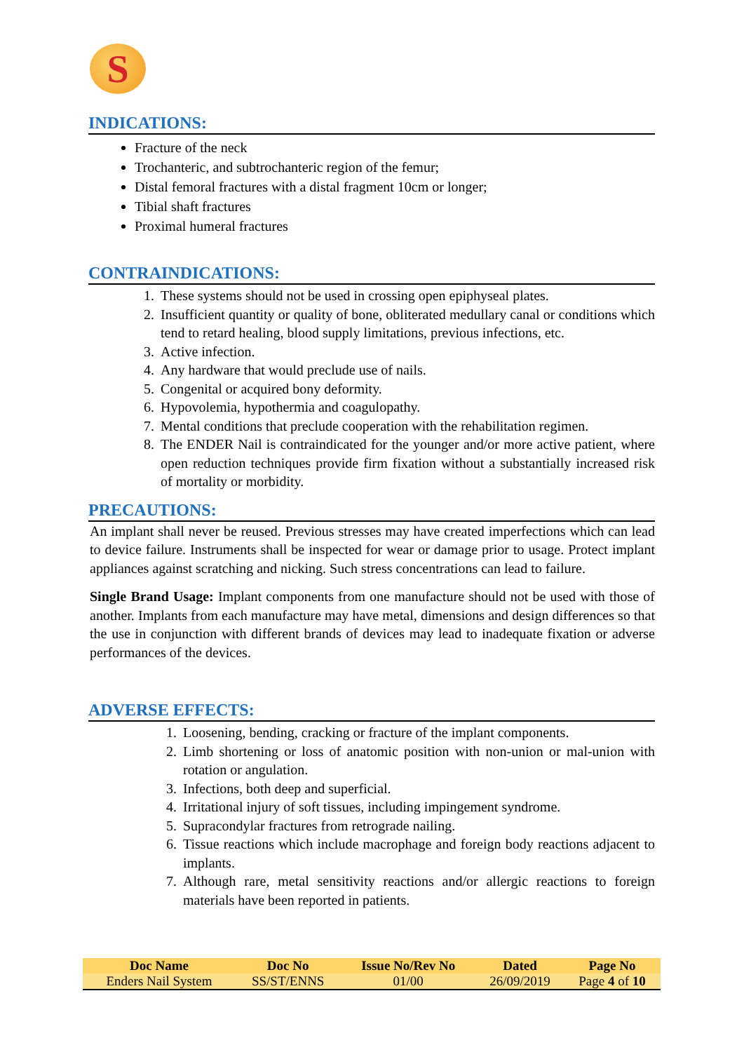S
INDICATIONS:
Fracture of the neck
Trochanteric, and subtrochanteric region of the femur;
Distal femoral fractures with a distal fragment 10cm or longer;
Tibial shaft fractures
Proximal humeral fractures
CONTRAINDICATIONS:
1. These systems should not be used in crossing open epiphyseal plates.
2. Insufficient quantity or quality of bone, obliterated medullary canal or conditions which tend to retard healing, blood supply limitations, previous infections, etc.
3. Active infection.
4. Any hardware that would preclude use of nails.
5. Congenital or acquired bony deformity.
6. Hypovolemia, hypothermia and coagulopathy.
7. Mental conditions that preclude cooperation with the rehabilitation regimen.
8. The ENDER Nail is contraindicated for the younger and/or more active patient, where open reduction techniques provide firm fixation without a substantially increased risk of mortality or morbidity.
PRECAUTIONS:
An implant shall never be reused. Previous stresses may have created imperfections which can lead to device failure. Instruments shall be inspected for wear or damage prior to usage. Protect implant appliances against scratching and nicking. Such stress concentrations can lead to failure.
Single Brand Usage: Implant components from one manufacture should not be used with those of another. Implants from each manufacture may have metal, dimensions and design differences so that the use in conjunction with different brands of devices may lead to inadequate fixation or adverse performances of the devices.
ADVERSE EFFECTS:
1. Loosening, bending, cracking or fracture of the implant components.
2. Limb shortening or loss of anatomic position with non-union or mal-union with rotation or angulation.
3. Infections, both deep and superficial.
4. Irritational injury of soft tissues, including impingement syndrome.
5. Supracondylar fractures from retrograde nailing.
6. Tissue reactions which include macrophage and foreign body reactions adjacent to implants.
7. Although rare, metal sensitivity reactions and/or allergic reactions to foreign materials have been reported in patients.
| Doc Name | Doc No | Issue No/Rev No | Dated | Page No |
| --- | --- | --- | --- | --- |
| Enders Nail System | SS/ST/ENNS | 01/00 | 26/09/2019 | Page 4 of 10 |